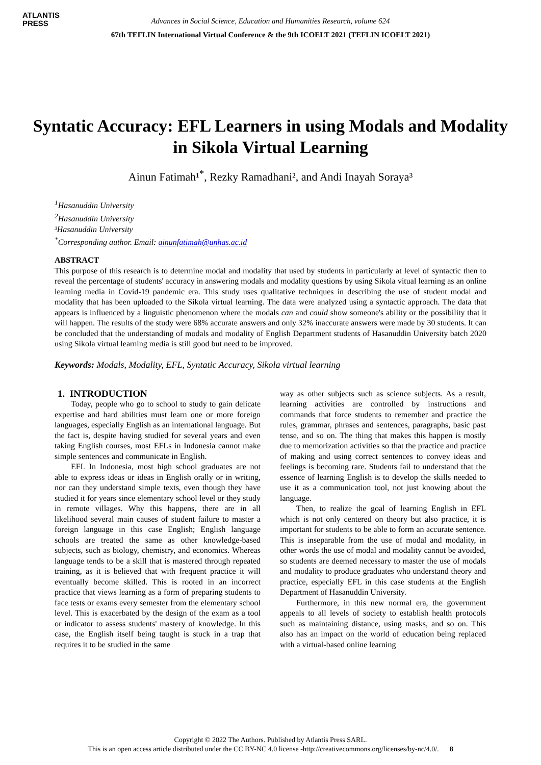ATLANTIS
PRESS
Advances in Social Science, Education and Humanities Research, volume 624
67th TEFLIN International Virtual Conference & the 9th ICOELT 2021 (TEFLIN ICOELT 2021)
Syntatic Accuracy: EFL Learners in using Modals and Modality in Sikola Virtual Learning
Ainun Fatimah¹<sup>*</sup>, Rezky Ramadhani², and Andi Inayah Soraya³
<sup>1</sup> Hasanuddin University
<sup>2</sup> Hasanuddin University
³Hasanuddin University
<sup>*</sup> Corresponding author. Email: ainunfatimah@unhas.ac.id
ABSTRACT
This purpose of this research is to determine modal and modality that used by students in particularly at level of syntactic then to reveal the percentage of students' accuracy in answering modals and modality questions by using Sikola vitual learning as an online learning media in Covid-19 pandemic era. This study uses qualitative techniques in describing the use of student modal and modality that has been uploaded to the Sikola virtual learning. The data were analyzed using a syntactic approach. The data that appears is influenced by a linguistic phenomenon where the modals can and could show someone's ability or the possibility that it will happen. The results of the study were 68% accurate answers and only 32% inaccurate answers were made by 30 students. It can be concluded that the understanding of modals and modality of English Department students of Hasanuddin University batch 2020 using Sikola virtual learning media is still good but need to be improved.
Keywords: Modals, Modality, EFL, Syntatic Accuracy, Sikola virtual learning
1. INTRODUCTION
Today, people who go to school to study to gain delicate expertise and hard abilities must learn one or more foreign languages, especially English as an international language. But the fact is, despite having studied for several years and even taking English courses, most EFLs in Indonesia cannot make simple sentences and communicate in English.
EFL In Indonesia, most high school graduates are not able to express ideas or ideas in English orally or in writing, nor can they understand simple texts, even though they have studied it for years since elementary school level or they study in remote villages. Why this happens, there are in all likelihood several main causes of student failure to master a foreign language in this case English; English language schools are treated the same as other knowledge-based subjects, such as biology, chemistry, and economics. Whereas language tends to be a skill that is mastered through repeated training, as it is believed that with frequent practice it will eventually become skilled. This is rooted in an incorrect practice that views learning as a form of preparing students to face tests or exams every semester from the elementary school level. This is exacerbated by the design of the exam as a tool or indicator to assess students' mastery of knowledge. In this case, the English itself being taught is stuck in a trap that requires it to be studied in the same
way as other subjects such as science subjects. As a result, learning activities are controlled by instructions and commands that force students to remember and practice the rules, grammar, phrases and sentences, paragraphs, basic past tense, and so on. The thing that makes this happen is mostly due to memorization activities so that the practice and practice of making and using correct sentences to convey ideas and feelings is becoming rare. Students fail to understand that the essence of learning English is to develop the skills needed to use it as a communication tool, not just knowing about the language.
Then, to realize the goal of learning English in EFL which is not only centered on theory but also practice, it is important for students to be able to form an accurate sentence. This is inseparable from the use of modal and modality, in other words the use of modal and modality cannot be avoided, so students are deemed necessary to master the use of modals and modality to produce graduates who understand theory and practice, especially EFL in this case students at the English Department of Hasanuddin University.
Furthermore, in this new normal era, the government appeals to all levels of society to establish health protocols such as maintaining distance, using masks, and so on. This also has an impact on the world of education being replaced with a virtual-based online learning
Copyright © 2022 The Authors. Published by Atlantis Press SARL.
This is an open access article distributed under the CC BY-NC 4.0 license -http://creativecommons.org/licenses/by-nc/4.0/. 8